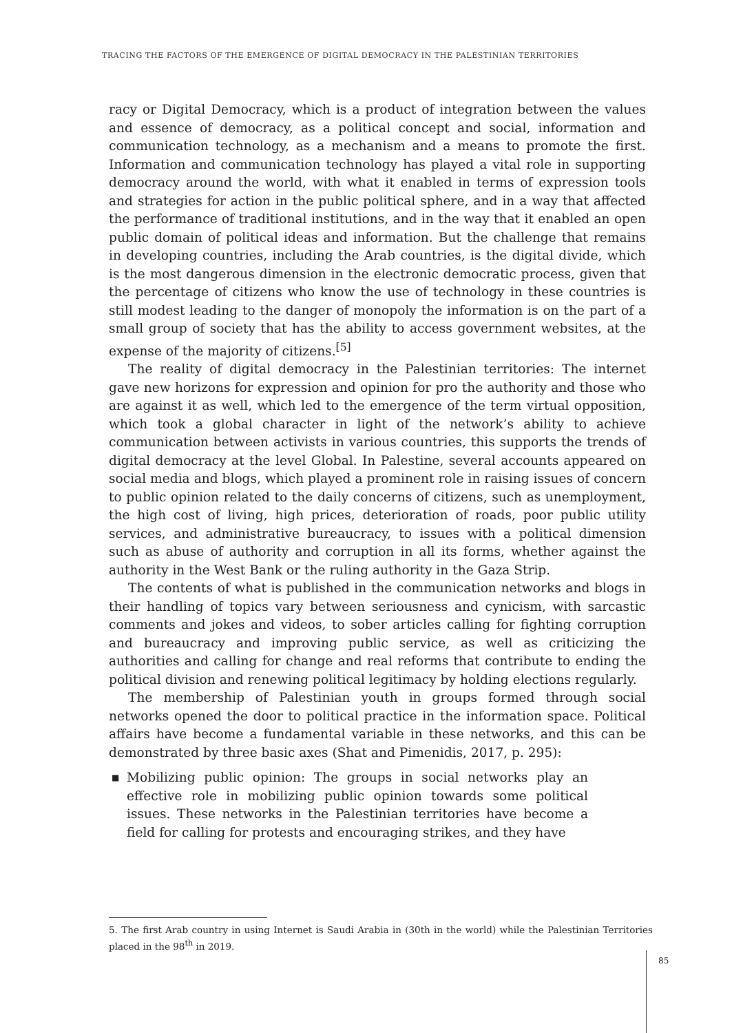TRACING THE FACTORS OF THE EMERGENCE OF DIGITAL DEMOCRACY IN THE PALESTINIAN TERRITORIES
racy or Digital Democracy, which is a product of integration between the values and essence of democracy, as a political concept and social, information and communication technology, as a mechanism and a means to promote the first. Information and communication technology has played a vital role in supporting democracy around the world, with what it enabled in terms of expression tools and strategies for action in the public political sphere, and in a way that affected the performance of traditional institutions, and in the way that it enabled an open public domain of political ideas and information. But the challenge that remains in developing countries, including the Arab countries, is the digital divide, which is the most dangerous dimension in the electronic democratic process, given that the percentage of citizens who know the use of technology in these countries is still modest leading to the danger of monopoly the information is on the part of a small group of society that has the ability to access government websites, at the expense of the majority of citizens.<sup>[5]</sup>
The reality of digital democracy in the Palestinian territories: The internet gave new horizons for expression and opinion for pro the authority and those who are against it as well, which led to the emergence of the term virtual opposition, which took a global character in light of the network’s ability to achieve communication between activists in various countries, this supports the trends of digital democracy at the level Global. In Palestine, several accounts appeared on social media and blogs, which played a prominent role in raising issues of concern to public opinion related to the daily concerns of citizens, such as unemployment, the high cost of living, high prices, deterioration of roads, poor public utility services, and administrative bureaucracy, to issues with a political dimension such as abuse of authority and corruption in all its forms, whether against the authority in the West Bank or the ruling authority in the Gaza Strip.
The contents of what is published in the communication networks and blogs in their handling of topics vary between seriousness and cynicism, with sarcastic comments and jokes and videos, to sober articles calling for fighting corruption and bureaucracy and improving public service, as well as criticizing the authorities and calling for change and real reforms that contribute to ending the political division and renewing political legitimacy by holding elections regularly.
The membership of Palestinian youth in groups formed through social networks opened the door to political practice in the information space. Political affairs have become a fundamental variable in these networks, and this can be demonstrated by three basic axes (Shat and Pimenidis, 2017, p. 295):
■ Mobilizing public opinion: The groups in social networks play an effective role in mobilizing public opinion towards some political issues. These networks in the Palestinian territories have become a field for calling for protests and encouraging strikes, and they have
5. The first Arab country in using Internet is Saudi Arabia in (30th in the world) while the Palestinian Territories placed in the 98<sup>th</sup> in 2019.
85